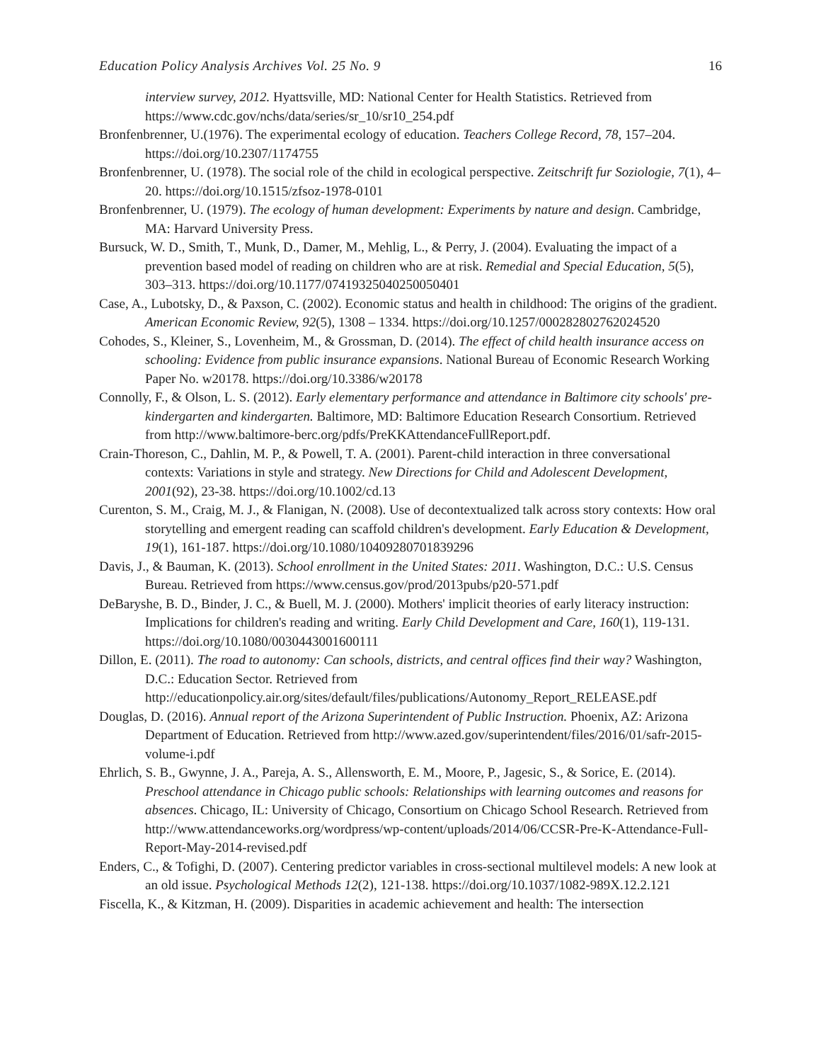Education Policy Analysis Archives Vol. 25 No. 9 16
interview survey, 2012. Hyattsville, MD: National Center for Health Statistics. Retrieved from https://www.cdc.gov/nchs/data/series/sr_10/sr10_254.pdf
Bronfenbrenner, U.(1976). The experimental ecology of education. Teachers College Record, 78, 157–204. https://doi.org/10.2307/1174755
Bronfenbrenner, U. (1978). The social role of the child in ecological perspective. Zeitschrift fur Soziologie, 7(1), 4–20. https://doi.org/10.1515/zfsoz-1978-0101
Bronfenbrenner, U. (1979). The ecology of human development: Experiments by nature and design. Cambridge, MA: Harvard University Press.
Bursuck, W. D., Smith, T., Munk, D., Damer, M., Mehlig, L., & Perry, J. (2004). Evaluating the impact of a prevention based model of reading on children who are at risk. Remedial and Special Education, 5(5), 303–313. https://doi.org/10.1177/07419325040250050401
Case, A., Lubotsky, D., & Paxson, C. (2002). Economic status and health in childhood: The origins of the gradient. American Economic Review, 92(5), 1308 – 1334. https://doi.org/10.1257/000282802762024520
Cohodes, S., Kleiner, S., Lovenheim, M., & Grossman, D. (2014). The effect of child health insurance access on schooling: Evidence from public insurance expansions. National Bureau of Economic Research Working Paper No. w20178. https://doi.org/10.3386/w20178
Connolly, F., & Olson, L. S. (2012). Early elementary performance and attendance in Baltimore city schools' pre-kindergarten and kindergarten. Baltimore, MD: Baltimore Education Research Consortium. Retrieved from http://www.baltimore-berc.org/pdfs/PreKKAttendanceFullReport.pdf.
Crain-Thoreson, C., Dahlin, M. P., & Powell, T. A. (2001). Parent-child interaction in three conversational contexts: Variations in style and strategy. New Directions for Child and Adolescent Development, 2001(92), 23-38. https://doi.org/10.1002/cd.13
Curenton, S. M., Craig, M. J., & Flanigan, N. (2008). Use of decontextualized talk across story contexts: How oral storytelling and emergent reading can scaffold children's development. Early Education & Development, 19(1), 161-187. https://doi.org/10.1080/10409280701839296
Davis, J., & Bauman, K. (2013). School enrollment in the United States: 2011. Washington, D.C.: U.S. Census Bureau. Retrieved from https://www.census.gov/prod/2013pubs/p20-571.pdf
DeBaryshe, B. D., Binder, J. C., & Buell, M. J. (2000). Mothers' implicit theories of early literacy instruction: Implications for children's reading and writing. Early Child Development and Care, 160(1), 119-131. https://doi.org/10.1080/0030443001600111
Dillon, E. (2011). The road to autonomy: Can schools, districts, and central offices find their way? Washington, D.C.: Education Sector. Retrieved from http://educationpolicy.air.org/sites/default/files/publications/Autonomy_Report_RELEASE.pdf
Douglas, D. (2016). Annual report of the Arizona Superintendent of Public Instruction. Phoenix, AZ: Arizona Department of Education. Retrieved from http://www.azed.gov/superintendent/files/2016/01/safr-2015-volume-i.pdf
Ehrlich, S. B., Gwynne, J. A., Pareja, A. S., Allensworth, E. M., Moore, P., Jagesic, S., & Sorice, E. (2014). Preschool attendance in Chicago public schools: Relationships with learning outcomes and reasons for absences. Chicago, IL: University of Chicago, Consortium on Chicago School Research. Retrieved from http://www.attendanceworks.org/wordpress/wp-content/uploads/2014/06/CCSR-Pre-K-Attendance-Full-Report-May-2014-revised.pdf
Enders, C., & Tofighi, D. (2007). Centering predictor variables in cross-sectional multilevel models: A new look at an old issue. Psychological Methods 12(2), 121-138. https://doi.org/10.1037/1082-989X.12.2.121
Fiscella, K., & Kitzman, H. (2009). Disparities in academic achievement and health: The intersection